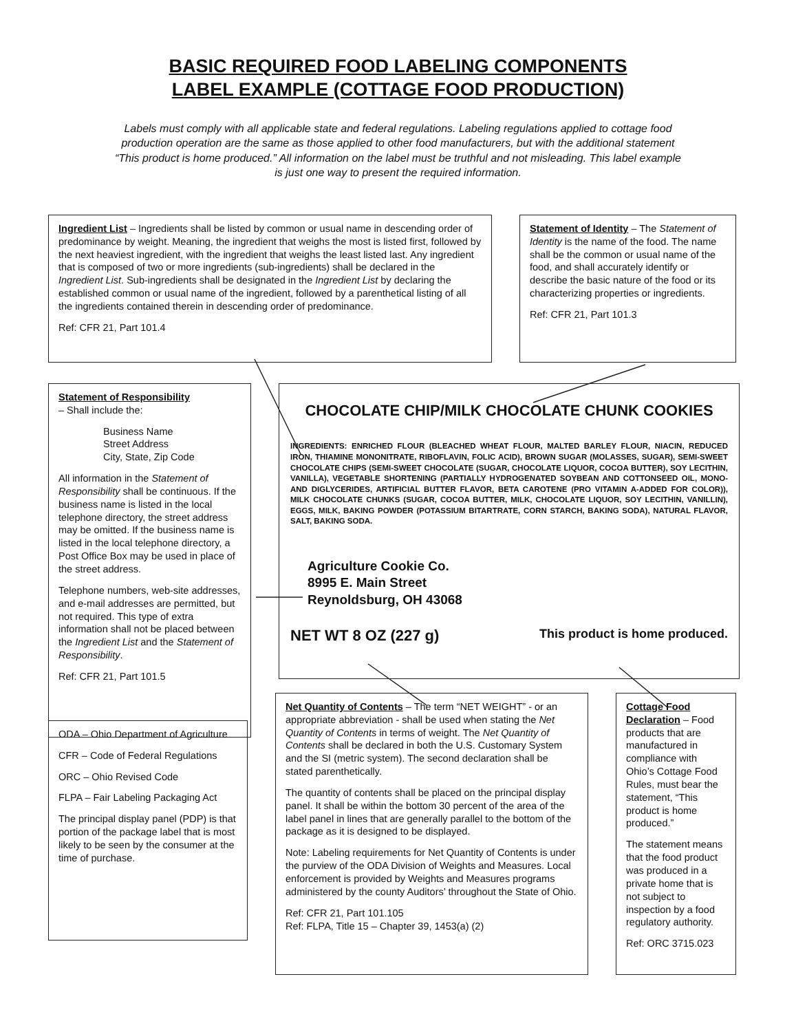BASIC REQUIRED FOOD LABELING COMPONENTS
LABEL EXAMPLE (COTTAGE FOOD PRODUCTION)
Labels must comply with all applicable state and federal regulations. Labeling regulations applied to cottage food production operation are the same as those applied to other food manufacturers, but with the additional statement “This product is home produced.” All information on the label must be truthful and not misleading. This label example is just one way to present the required information.
Ingredient List – Ingredients shall be listed by common or usual name in descending order of predominance by weight. Meaning, the ingredient that weighs the most is listed first, followed by the next heaviest ingredient, with the ingredient that weighs the least listed last. Any ingredient that is composed of two or more ingredients (sub-ingredients) shall be declared in the Ingredient List. Sub-ingredients shall be designated in the Ingredient List by declaring the established common or usual name of the ingredient, followed by a parenthetical listing of all the ingredients contained therein in descending order of predominance.
Ref: CFR 21, Part 101.4
Statement of Identity – The Statement of Identity is the name of the food. The name shall be the common or usual name of the food, and shall accurately identify or describe the basic nature of the food or its characterizing properties or ingredients.
Ref: CFR 21, Part 101.3
Statement of Responsibility
– Shall include the:
Business Name
Street Address
City, State, Zip Code
All information in the Statement of Responsibility shall be continuous. If the business name is listed in the local telephone directory, the street address may be omitted. If the business name is listed in the local telephone directory, a Post Office Box may be used in place of the street address.
Telephone numbers, web-site addresses, and e-mail addresses are permitted, but not required. This type of extra information shall not be placed between the Ingredient List and the Statement of Responsibility.
Ref: CFR 21, Part 101.5
CHOCOLATE CHIP/MILK CHOCOLATE CHUNK COOKIES
INGREDIENTS: ENRICHED FLOUR (BLEACHED WHEAT FLOUR, MALTED BARLEY FLOUR, NIACIN, REDUCED IRON, THIAMINE MONONITRATE, RIBOFLAVIN, FOLIC ACID), BROWN SUGAR (MOLASSES, SUGAR), SEMI-SWEET CHOCOLATE CHIPS (SEMI-SWEET CHOCOLATE (SUGAR, CHOCOLATE LIQUOR, COCOA BUTTER), SOY LECITHIN, VANILLA), VEGETABLE SHORTENING (PARTIALLY HYDROGENATED SOYBEAN AND COTTONSEED OIL, MONO- AND DIGLYCERIDES, ARTIFICIAL BUTTER FLAVOR, BETA CAROTENE (PRO VITAMIN A-ADDED FOR COLOR)), MILK CHOCOLATE CHUNKS (SUGAR, COCOA BUTTER, MILK, CHOCOLATE LIQUOR, SOY LECITHIN, VANILLIN), EGGS, MILK, BAKING POWDER (POTASSIUM BITARTRATE, CORN STARCH, BAKING SODA), NATURAL FLAVOR, SALT, BAKING SODA.
Agriculture Cookie Co.
8995 E. Main Street
Reynoldsburg, OH 43068
NET WT 8 OZ (227 g) This product is home produced.
ODA – Ohio Department of Agriculture
CFR – Code of Federal Regulations
ORC – Ohio Revised Code
FLPA – Fair Labeling Packaging Act
The principal display panel (PDP) is that portion of the package label that is most likely to be seen by the consumer at the time of purchase.
Net Quantity of Contents – The term “NET WEIGHT” - or an appropriate abbreviation - shall be used when stating the Net Quantity of Contents in terms of weight. The Net Quantity of Contents shall be declared in both the U.S. Customary System and the SI (metric system). The second declaration shall be stated parenthetically.
The quantity of contents shall be placed on the principal display panel. It shall be within the bottom 30 percent of the area of the label panel in lines that are generally parallel to the bottom of the package as it is designed to be displayed.
Note: Labeling requirements for Net Quantity of Contents is under the purview of the ODA Division of Weights and Measures. Local enforcement is provided by Weights and Measures programs administered by the county Auditors’ throughout the State of Ohio.
Ref: CFR 21, Part 101.105
Ref: FLPA, Title 15 – Chapter 39, 1453(a) (2)
Cottage Food Declaration – Food products that are manufactured in compliance with Ohio’s Cottage Food Rules, must bear the statement, “This product is home produced.”
The statement means that the food product was produced in a private home that is not subject to inspection by a food regulatory authority.
Ref: ORC 3715.023